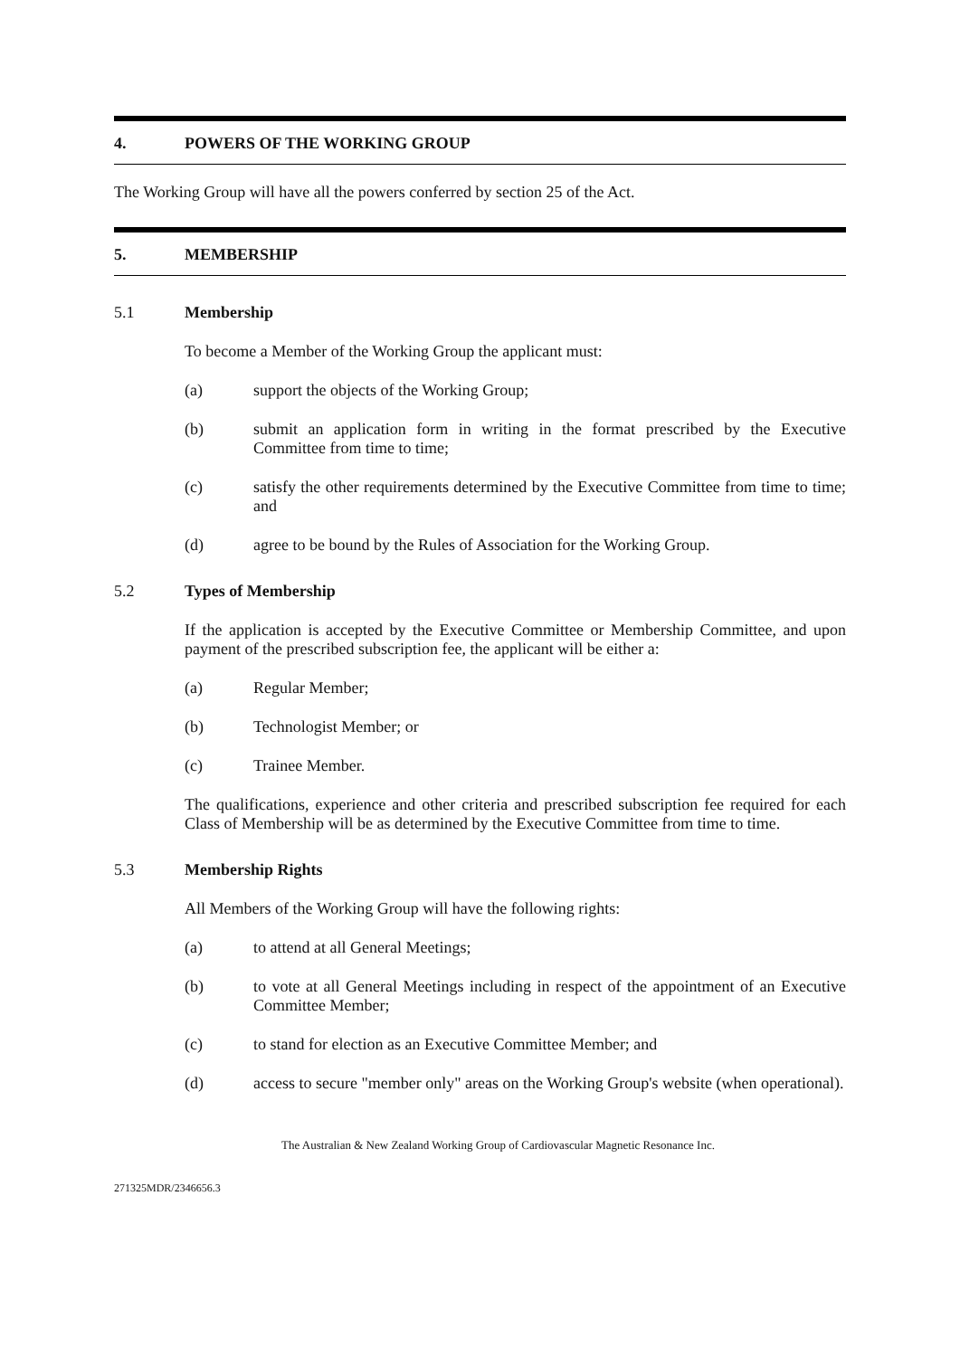4. POWERS OF THE WORKING GROUP
The Working Group will have all the powers conferred by section 25 of the Act.
5. MEMBERSHIP
5.1 Membership
To become a Member of the Working Group the applicant must:
(a) support the objects of the Working Group;
(b) submit an application form in writing in the format prescribed by the Executive Committee from time to time;
(c) satisfy the other requirements determined by the Executive Committee from time to time; and
(d) agree to be bound by the Rules of Association for the Working Group.
5.2 Types of Membership
If the application is accepted by the Executive Committee or Membership Committee, and upon payment of the prescribed subscription fee, the applicant will be either a:
(a) Regular Member;
(b) Technologist Member; or
(c) Trainee Member.
The qualifications, experience and other criteria and prescribed subscription fee required for each Class of Membership will be as determined by the Executive Committee from time to time.
5.3 Membership Rights
All Members of the Working Group will have the following rights:
(a) to attend at all General Meetings;
(b) to vote at all General Meetings including in respect of the appointment of an Executive Committee Member;
(c) to stand for election as an Executive Committee Member; and
(d) access to secure "member only" areas on the Working Group's website (when operational).
The Australian & New Zealand Working Group of Cardiovascular Magnetic Resonance Inc.
271325MDR/2346656.3